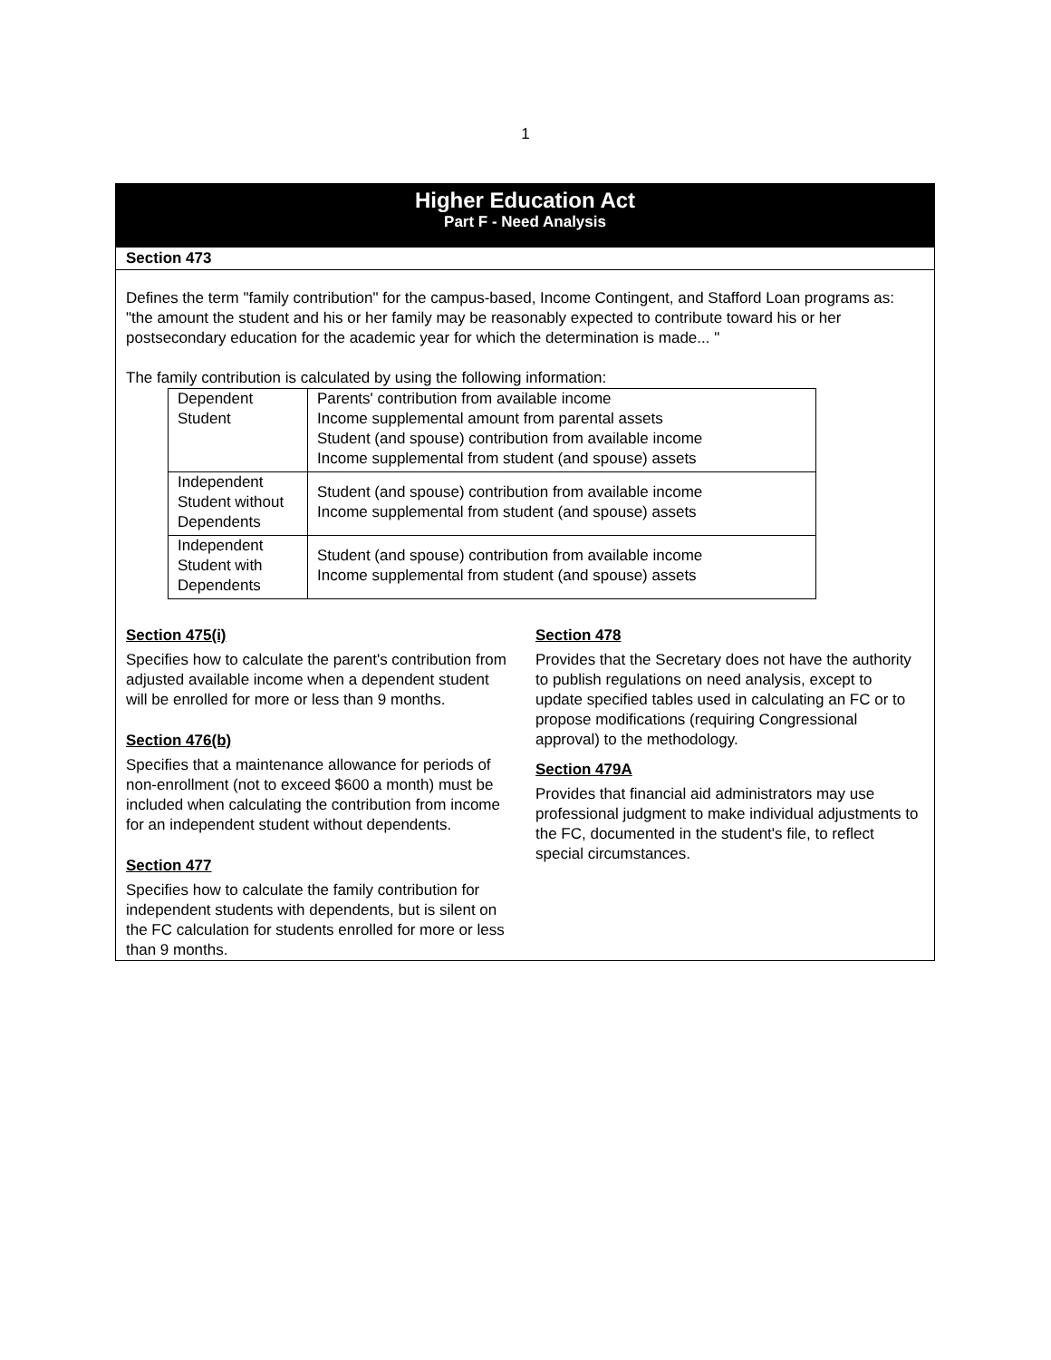1
Higher Education Act
Part F - Need Analysis
Section 473
Defines the term "family contribution" for the campus-based, Income Contingent, and Stafford Loan programs as: "the amount the student and his or her family may be reasonably expected to contribute toward his or her postsecondary education for the academic year for which the determination is made... "
The family contribution is calculated by using the following information:
| Dependent Student | Parents' contribution from available income Income supplemental amount from parental assets Student (and spouse) contribution from available income Income supplemental from student (and spouse) assets |
| Independent Student without Dependents | Student (and spouse) contribution from available income Income supplemental from student (and spouse) assets |
| Independent Student with Dependents | Student (and spouse) contribution from available income Income supplemental from student (and spouse) assets |
Section 475(i)
Specifies how to calculate the parent's contribution from adjusted available income when a dependent student will be enrolled for more or less than 9 months.
Section 476(b)
Specifies that a maintenance allowance for periods of non-enrollment (not to exceed $600 a month) must be included when calculating the contribution from income for an independent student without dependents.
Section 477
Specifies how to calculate the family contribution for independent students with dependents, but is silent on the FC calculation for students enrolled for more or less than 9 months.
Section 478
Provides that the Secretary does not have the authority to publish regulations on need analysis, except to update specified tables used in calculating an FC or to propose modifications (requiring Congressional approval) to the methodology.
Section 479A
Provides that financial aid administrators may use professional judgment to make individual adjustments to the FC, documented in the student's file, to reflect special circumstances.